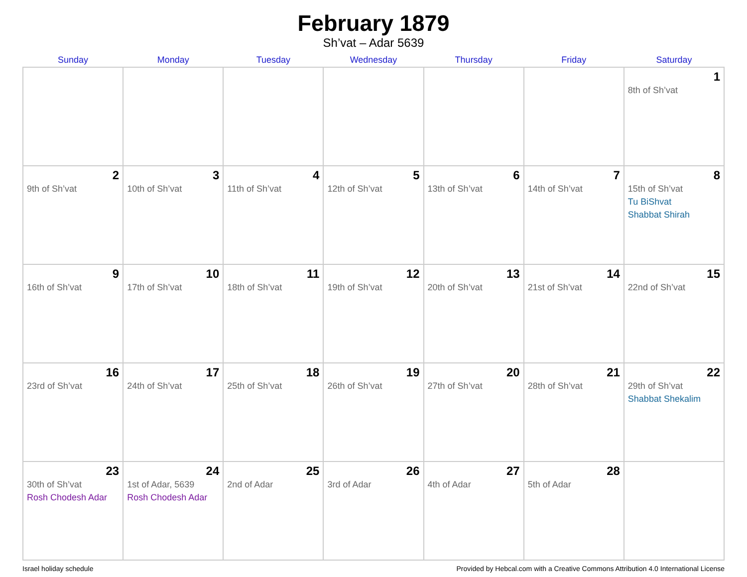February 1879
Sh’vat – Adar 5639
| Sunday | Monday | Tuesday | Wednesday | Thursday | Friday | Saturday |
| --- | --- | --- | --- | --- | --- | --- |
| | | | | | | 1 8th of Sh’vat |
| 2 9th of Sh’vat | 3 10th of Sh’vat | 4 11th of Sh’vat | 5 12th of Sh’vat | 6 13th of Sh’vat | 7 14th of Sh’vat | 8 15th of Sh’vat Tu BiShvat Shabbat Shirah |
| 9 16th of Sh’vat | 10 17th of Sh’vat | 11 18th of Sh’vat | 12 19th of Sh’vat | 13 20th of Sh’vat | 14 21st of Sh’vat | 15 22nd of Sh’vat |
| 16 23rd of Sh’vat | 17 24th of Sh’vat | 18 25th of Sh’vat | 19 26th of Sh’vat | 20 27th of Sh’vat | 21 28th of Sh’vat | 22 29th of Sh’vat Shabbat Shekalim |
| 23 30th of Sh’vat Rosh Chodesh Adar | 24 1st of Adar, 5639 Rosh Chodesh Adar | 25 2nd of Adar | 26 3rd of Adar | 27 4th of Adar | 28 5th of Adar | |
Israel holiday schedule Provided by Hebcal.com with a Creative Commons Attribution 4.0 International License